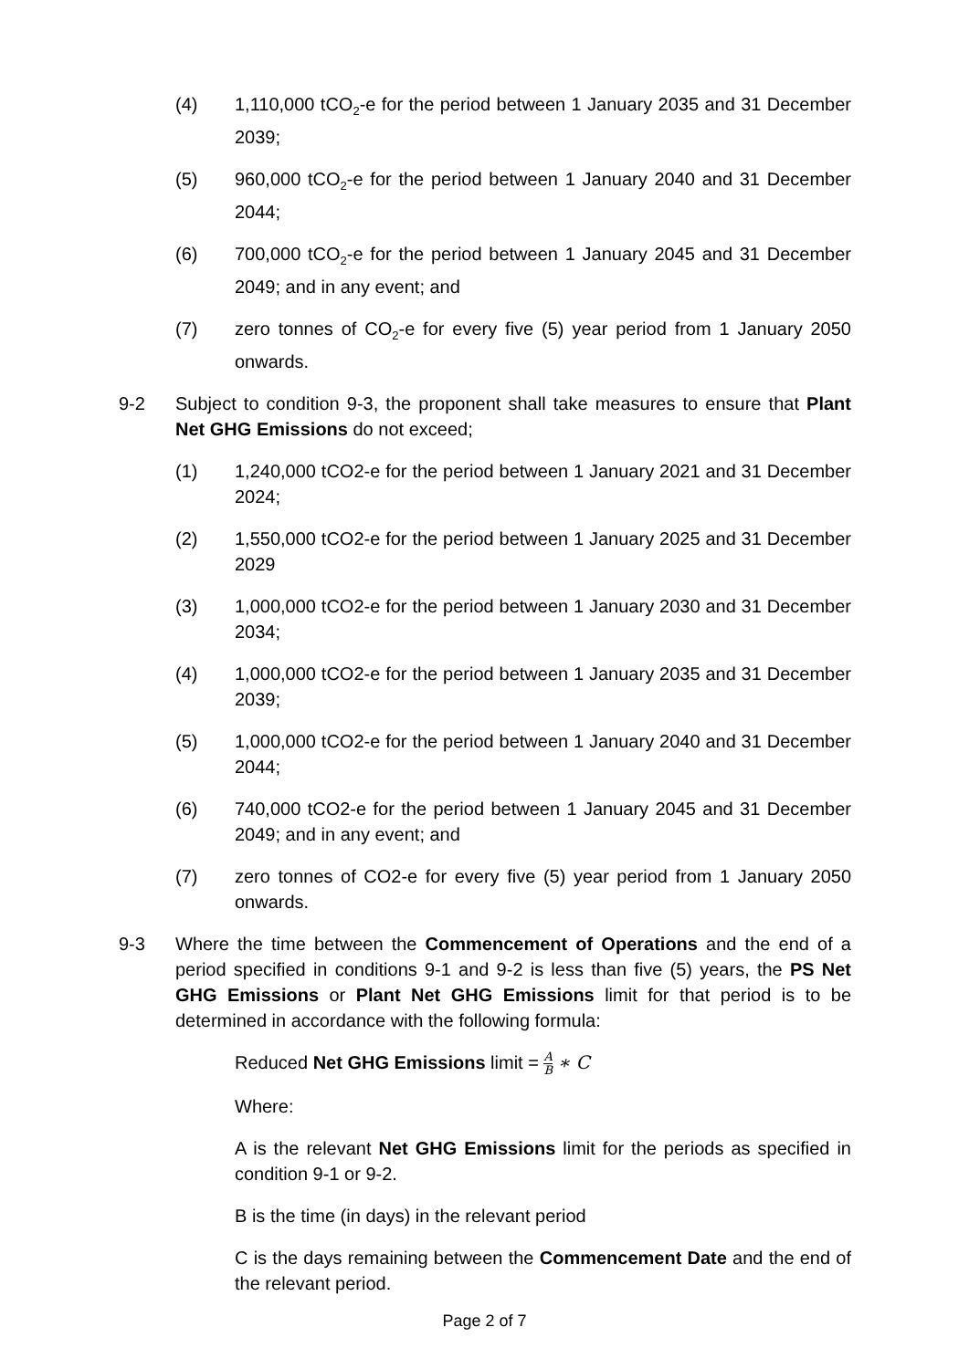(4) 1,110,000 tCO<sub>2</sub>-e for the period between 1 January 2035 and 31 December 2039;
(5) 960,000 tCO<sub>2</sub>-e for the period between 1 January 2040 and 31 December 2044;
(6) 700,000 tCO<sub>2</sub>-e for the period between 1 January 2045 and 31 December 2049; and in any event; and
(7) zero tonnes of CO<sub>2</sub>-e for every five (5) year period from 1 January 2050 onwards.
9-2 Subject to condition 9-3, the proponent shall take measures to ensure that Plant Net GHG Emissions do not exceed;
(1) 1,240,000 tCO2-e for the period between 1 January 2021 and 31 December 2024;
(2) 1,550,000 tCO2-e for the period between 1 January 2025 and 31 December 2029
(3) 1,000,000 tCO2-e for the period between 1 January 2030 and 31 December 2034;
(4) 1,000,000 tCO2-e for the period between 1 January 2035 and 31 December 2039;
(5) 1,000,000 tCO2-e for the period between 1 January 2040 and 31 December 2044;
(6) 740,000 tCO2-e for the period between 1 January 2045 and 31 December 2049; and in any event; and
(7) zero tonnes of CO2-e for every five (5) year period from 1 January 2050 onwards.
9-3 Where the time between the Commencement of Operations and the end of a period specified in conditions 9-1 and 9-2 is less than five (5) years, the PS Net GHG Emissions or Plant Net GHG Emissions limit for that period is to be determined in accordance with the following formula:
Reduced Net GHG Emissions limit = A B ∗ C
Where:
A is the relevant Net GHG Emissions limit for the periods as specified in condition 9-1 or 9-2.
B is the time (in days) in the relevant period
C is the days remaining between the Commencement Date and the end of the relevant period.
Page 2 of 7